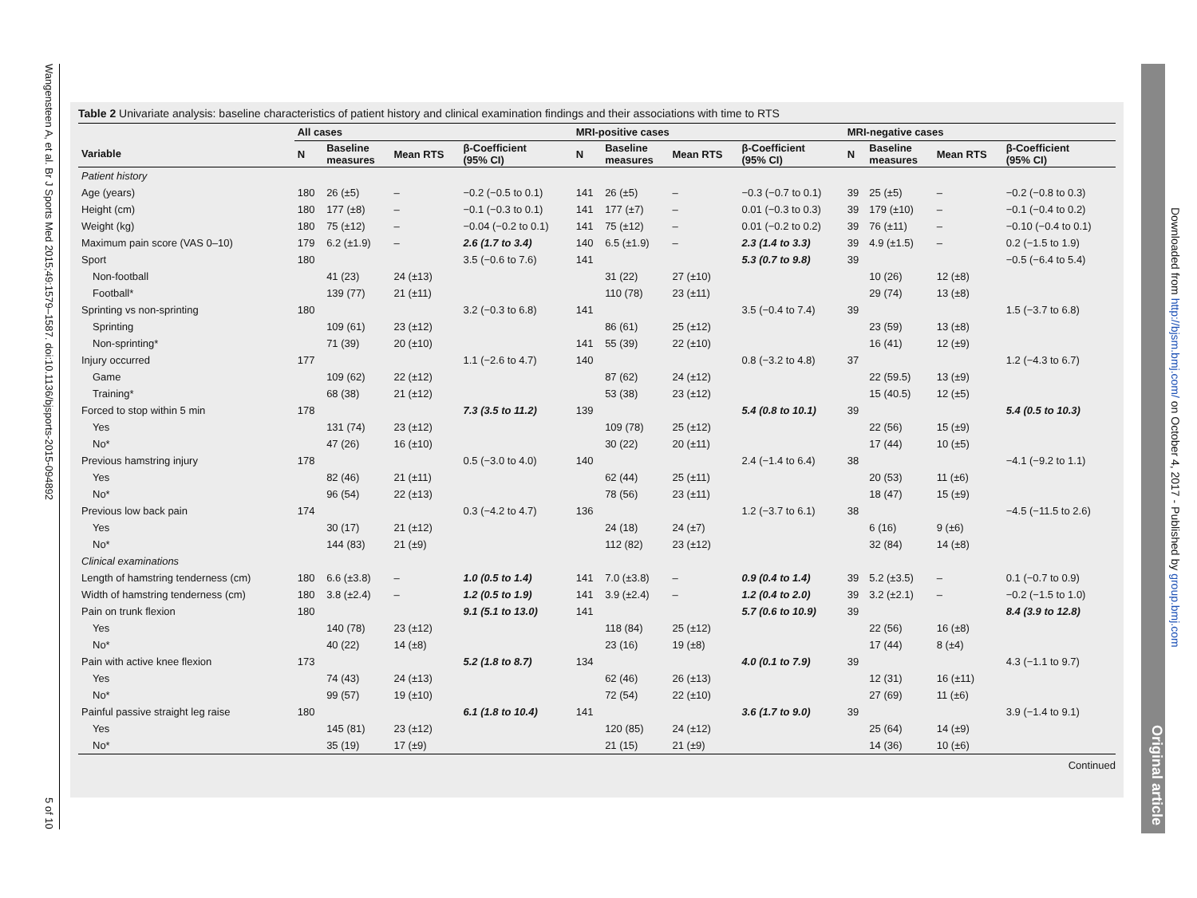Wangensteen A, et al. Br J Sports Med 2015;49:1579–1587. doi:10.1136/bjsports-2015-094892
5 of 10
Downloaded from http://bjsm.bmj.com/ on October 4, 2017 - Published by group.bmj.com
Original article
Table 2 Univariate analysis: baseline characteristics of patient history and clinical examination findings and their associations with time to RTS
| | All cases | | | | MRI-positive cases | | | | MRI-negative cases | | | |
| --- | --- | --- | --- | --- | --- | --- | --- | --- | --- | --- | --- | --- |
| Variable | N | Baseline measures | Mean RTS | β-Coefficient (95% CI) | N | Baseline measures | Mean RTS | β-Coefficient (95% CI) | N | Baseline measures | Mean RTS | β-Coefficient (95% CI) |
| Patient history | | | | | | | | | | | | |
| Age (years) | 180 | 26 (±5) | – | −0.2 (−0.5 to 0.1) | 141 | 26 (±5) | – | −0.3 (−0.7 to 0.1) | 39 | 25 (±5) | – | −0.2 (−0.8 to 0.3) |
| Height (cm) | 180 | 177 (±8) | – | −0.1 (−0.3 to 0.1) | 141 | 177 (±7) | – | 0.01 (−0.3 to 0.3) | 39 | 179 (±10) | – | −0.1 (−0.4 to 0.2) |
| Weight (kg) | 180 | 75 (±12) | – | −0.04 (−0.2 to 0.1) | 141 | 75 (±12) | – | 0.01 (−0.2 to 0.2) | 39 | 76 (±11) | – | −0.10 (−0.4 to 0.1) |
| Maximum pain score (VAS 0–10) | 179 | 6.2 (±1.9) | – | 2.6 (1.7 to 3.4) | 140 | 6.5 (±1.9) | – | 2.3 (1.4 to 3.3) | 39 | 4.9 (±1.5) | – | 0.2 (−1.5 to 1.9) |
| Sport | 180 | | | 3.5 (−0.6 to 7.6) | 141 | | | 5.3 (0.7 to 9.8) | 39 | | | −0.5 (−6.4 to 5.4) |
| Non-football | | 41 (23) | 24 (±13) | | | 31 (22) | 27 (±10) | | | 10 (26) | 12 (±8) | |
| Football* | | 139 (77) | 21 (±11) | | | 110 (78) | 23 (±11) | | | 29 (74) | 13 (±8) | |
| Sprinting vs non-sprinting | 180 | | | 3.2 (−0.3 to 6.8) | 141 | | | 3.5 (−0.4 to 7.4) | 39 | | | 1.5 (−3.7 to 6.8) |
| Sprinting | | 109 (61) | 23 (±12) | | | 86 (61) | 25 (±12) | | | 23 (59) | 13 (±8) | |
| Non-sprinting* | | 71 (39) | 20 (±10) | | 141 | 55 (39) | 22 (±10) | | | 16 (41) | 12 (±9) | |
| Injury occurred | 177 | | | 1.1 (−2.6 to 4.7) | 140 | | | 0.8 (−3.2 to 4.8) | 37 | | | 1.2 (−4.3 to 6.7) |
| Game | | 109 (62) | 22 (±12) | | | 87 (62) | 24 (±12) | | | 22 (59.5) | 13 (±9) | |
| Training* | | 68 (38) | 21 (±12) | | | 53 (38) | 23 (±12) | | | 15 (40.5) | 12 (±5) | |
| Forced to stop within 5 min | 178 | | | 7.3 (3.5 to 11.2) | 139 | | | 5.4 (0.8 to 10.1) | 39 | | | 5.4 (0.5 to 10.3) |
| Yes | | 131 (74) | 23 (±12) | | | 109 (78) | 25 (±12) | | | 22 (56) | 15 (±9) | |
| No* | | 47 (26) | 16 (±10) | | | 30 (22) | 20 (±11) | | | 17 (44) | 10 (±5) | |
| Previous hamstring injury | 178 | | | 0.5 (−3.0 to 4.0) | 140 | | | 2.4 (−1.4 to 6.4) | 38 | | | −4.1 (−9.2 to 1.1) |
| Yes | | 82 (46) | 21 (±11) | | | 62 (44) | 25 (±11) | | | 20 (53) | 11 (±6) | |
| No* | | 96 (54) | 22 (±13) | | | 78 (56) | 23 (±11) | | | 18 (47) | 15 (±9) | |
| Previous low back pain | 174 | | | 0.3 (−4.2 to 4.7) | 136 | | | 1.2 (−3.7 to 6.1) | 38 | | | −4.5 (−11.5 to 2.6) |
| Yes | | 30 (17) | 21 (±12) | | | 24 (18) | 24 (±7) | | | 6 (16) | 9 (±6) | |
| No* | | 144 (83) | 21 (±9) | | | 112 (82) | 23 (±12) | | | 32 (84) | 14 (±8) | |
| Clinical examinations | | | | | | | | | | | | |
| Length of hamstring tenderness (cm) | 180 | 6.6 (±3.8) | – | 1.0 (0.5 to 1.4) | 141 | 7.0 (±3.8) | – | 0.9 (0.4 to 1.4) | 39 | 5.2 (±3.5) | – | 0.1 (−0.7 to 0.9) |
| Width of hamstring tenderness (cm) | 180 | 3.8 (±2.4) | – | 1.2 (0.5 to 1.9) | 141 | 3.9 (±2.4) | – | 1.2 (0.4 to 2.0) | 39 | 3.2 (±2.1) | – | −0.2 (−1.5 to 1.0) |
| Pain on trunk flexion | 180 | | | 9.1 (5.1 to 13.0) | 141 | | | 5.7 (0.6 to 10.9) | 39 | | | 8.4 (3.9 to 12.8) |
| Yes | | 140 (78) | 23 (±12) | | | 118 (84) | 25 (±12) | | | 22 (56) | 16 (±8) | |
| No* | | 40 (22) | 14 (±8) | | | 23 (16) | 19 (±8) | | | 17 (44) | 8 (±4) | |
| Pain with active knee flexion | 173 | | | 5.2 (1.8 to 8.7) | 134 | | | 4.0 (0.1 to 7.9) | 39 | | | 4.3 (−1.1 to 9.7) |
| Yes | | 74 (43) | 24 (±13) | | | 62 (46) | 26 (±13) | | | 12 (31) | 16 (±11) | |
| No* | | 99 (57) | 19 (±10) | | | 72 (54) | 22 (±10) | | | 27 (69) | 11 (±6) | |
| Painful passive straight leg raise | 180 | | | 6.1 (1.8 to 10.4) | 141 | | | 3.6 (1.7 to 9.0) | 39 | | | 3.9 (−1.4 to 9.1) |
| Yes | | 145 (81) | 23 (±12) | | | 120 (85) | 24 (±12) | | | 25 (64) | 14 (±9) | |
| No* | | 35 (19) | 17 (±9) | | | 21 (15) | 21 (±9) | | | 14 (36) | 10 (±6) | |
Continued